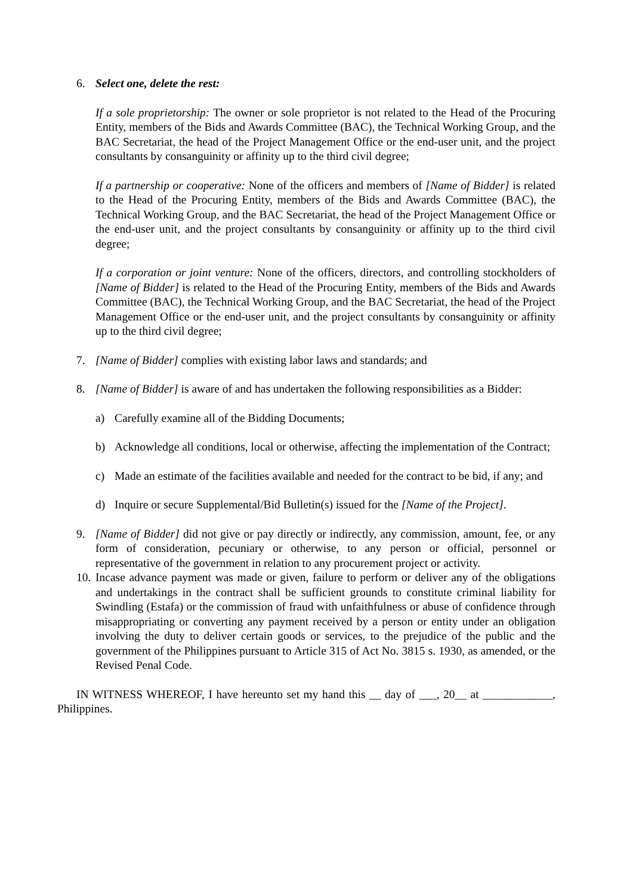6. Select one, delete the rest:
If a sole proprietorship: The owner or sole proprietor is not related to the Head of the Procuring Entity, members of the Bids and Awards Committee (BAC), the Technical Working Group, and the BAC Secretariat, the head of the Project Management Office or the end-user unit, and the project consultants by consanguinity or affinity up to the third civil degree;
If a partnership or cooperative: None of the officers and members of [Name of Bidder] is related to the Head of the Procuring Entity, members of the Bids and Awards Committee (BAC), the Technical Working Group, and the BAC Secretariat, the head of the Project Management Office or the end-user unit, and the project consultants by consanguinity or affinity up to the third civil degree;
If a corporation or joint venture: None of the officers, directors, and controlling stockholders of [Name of Bidder] is related to the Head of the Procuring Entity, members of the Bids and Awards Committee (BAC), the Technical Working Group, and the BAC Secretariat, the head of the Project Management Office or the end-user unit, and the project consultants by consanguinity or affinity up to the third civil degree;
7. [Name of Bidder] complies with existing labor laws and standards; and
8. [Name of Bidder] is aware of and has undertaken the following responsibilities as a Bidder:
a) Carefully examine all of the Bidding Documents;
b) Acknowledge all conditions, local or otherwise, affecting the implementation of the Contract;
c) Made an estimate of the facilities available and needed for the contract to be bid, if any; and
d) Inquire or secure Supplemental/Bid Bulletin(s) issued for the [Name of the Project].
9. [Name of Bidder] did not give or pay directly or indirectly, any commission, amount, fee, or any form of consideration, pecuniary or otherwise, to any person or official, personnel or representative of the government in relation to any procurement project or activity.
10.
Incase advance payment was made or given, failure to perform or deliver any of the obligations and undertakings in the contract shall be sufficient grounds to constitute criminal liability for Swindling (Estafa) or the commission of fraud with unfaithfulness or abuse of confidence through misappropriating or converting any payment received by a person or entity under an obligation involving the duty to deliver certain goods or services, to the prejudice of the public and the government of the Philippines pursuant to Article 315 of Act No. 3815 s. 1930, as amended, or the Revised Penal Code.
IN WITNESS WHEREOF, I have hereunto set my hand this __ day of ___, 20__ at ____________, Philippines.